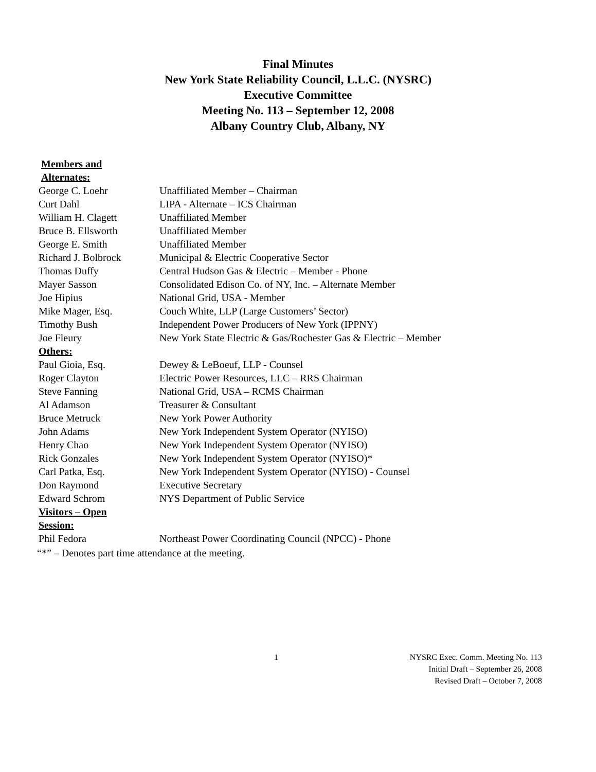Final Minutes
New York State Reliability Council, L.L.C. (NYSRC)
Executive Committee
Meeting No. 113 – September 12, 2008
Albany Country Club, Albany, NY
| Members and Alternates: | |
| George C. Loehr | Unaffiliated Member – Chairman |
| Curt Dahl | LIPA - Alternate – ICS Chairman |
| William H. Clagett | Unaffiliated Member |
| Bruce B. Ellsworth | Unaffiliated Member |
| George E. Smith | Unaffiliated Member |
| Richard J. Bolbrock | Municipal & Electric Cooperative Sector |
| Thomas Duffy | Central Hudson Gas & Electric – Member - Phone |
| Mayer Sasson | Consolidated Edison Co. of NY, Inc. – Alternate Member |
| Joe Hipius | National Grid, USA - Member |
| Mike Mager, Esq. | Couch White, LLP (Large Customers’ Sector) |
| Timothy Bush | Independent Power Producers of New York (IPPNY) |
| Joe Fleury | New York State Electric & Gas/Rochester Gas & Electric – Member |
| Others: | |
| Paul Gioia, Esq. | Dewey & LeBoeuf, LLP - Counsel |
| Roger Clayton | Electric Power Resources, LLC – RRS Chairman |
| Steve Fanning | National Grid, USA – RCMS Chairman |
| Al Adamson | Treasurer & Consultant |
| Bruce Metruck | New York Power Authority |
| John Adams | New York Independent System Operator (NYISO) |
| Henry Chao | New York Independent System Operator (NYISO) |
| Rick Gonzales | New York Independent System Operator (NYISO)* |
| Carl Patka, Esq. | New York Independent System Operator (NYISO) - Counsel |
| Don Raymond | Executive Secretary |
| Edward Schrom | NYS Department of Public Service |
| Visitors – Open Session: | |
| Phil Fedora | Northeast Power Coordinating Council (NPCC) - Phone |
“*” – Denotes part time attendance at the meeting.
1
NYSRC Exec. Comm. Meeting No. 113
Initial Draft – September 26, 2008
Revised Draft – October 7, 2008